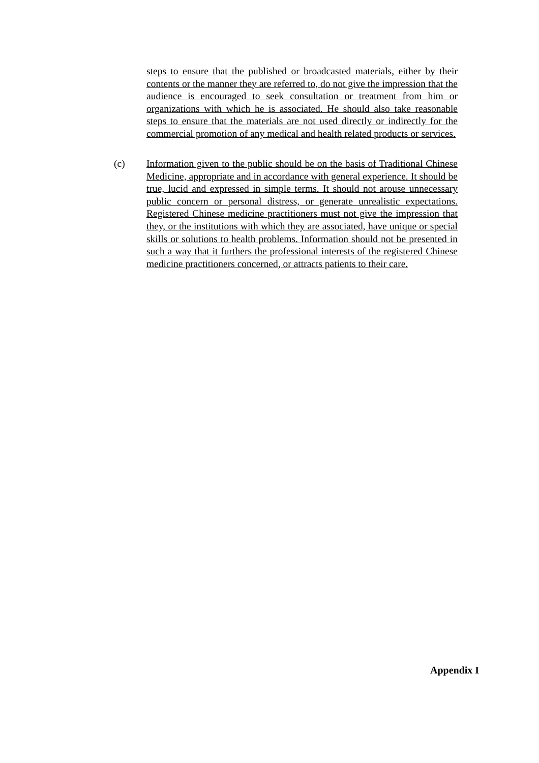steps to ensure that the published or broadcasted materials, either by their contents or the manner they are referred to, do not give the impression that the audience is encouraged to seek consultation or treatment from him or organizations with which he is associated. He should also take reasonable steps to ensure that the materials are not used directly or indirectly for the commercial promotion of any medical and health related products or services.
(c)
Information given to the public should be on the basis of Traditional Chinese Medicine, appropriate and in accordance with general experience. It should be true, lucid and expressed in simple terms. It should not arouse unnecessary public concern or personal distress, or generate unrealistic expectations. Registered Chinese medicine practitioners must not give the impression that they, or the institutions with which they are associated, have unique or special skills or solutions to health problems. Information should not be presented in such a way that it furthers the professional interests of the registered Chinese medicine practitioners concerned, or attracts patients to their care.
Appendix I